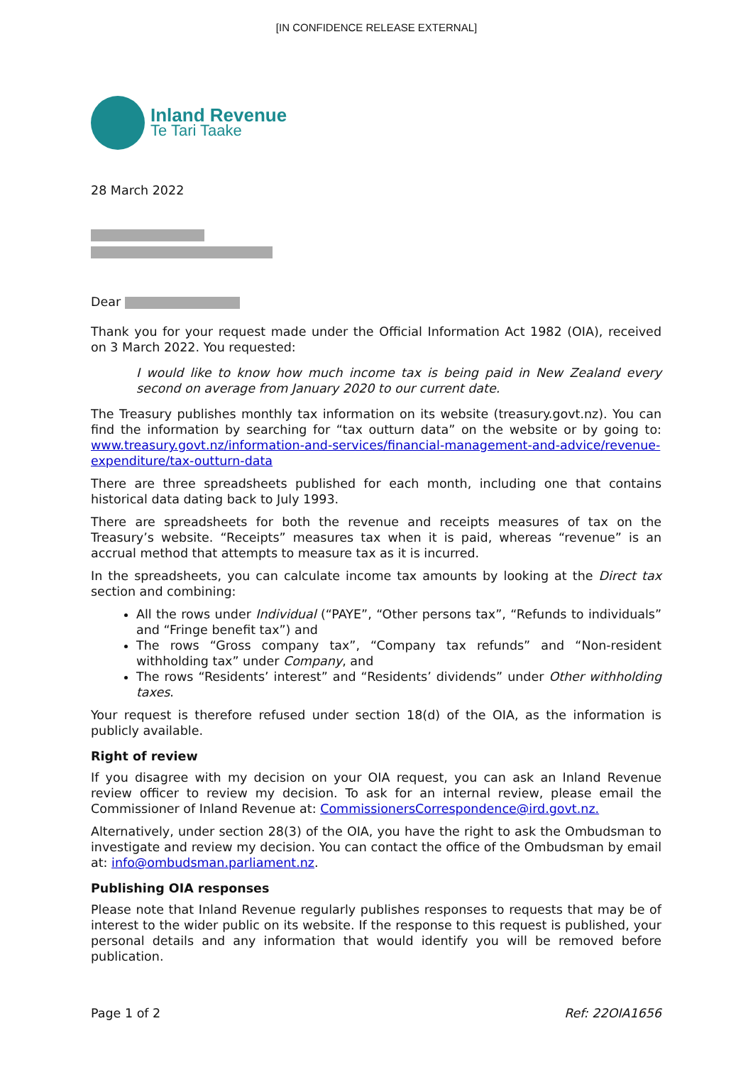[IN CONFIDENCE RELEASE EXTERNAL]
Inland Revenue
Te Tari Taake
28 March 2022
Dear
Thank you for your request made under the Official Information Act 1982 (OIA), received on 3 March 2022. You requested:
I would like to know how much income tax is being paid in New Zealand every second on average from January 2020 to our current date.
The Treasury publishes monthly tax information on its website (treasury.govt.nz). You can find the information by searching for “tax outturn data” on the website or by going to: www.treasury.govt.nz/information-and-services/financial-management-and-advice/revenue-expenditure/tax-outturn-data
There are three spreadsheets published for each month, including one that contains historical data dating back to July 1993.
There are spreadsheets for both the revenue and receipts measures of tax on the Treasury’s website. “Receipts” measures tax when it is paid, whereas “revenue” is an accrual method that attempts to measure tax as it is incurred.
In the spreadsheets, you can calculate income tax amounts by looking at the Direct tax section and combining:
All the rows under Individual (“PAYE”, “Other persons tax”, “Refunds to individuals” and “Fringe benefit tax”) and
The rows “Gross company tax”, “Company tax refunds” and “Non-resident withholding tax” under Company, and
The rows “Residents’ interest” and “Residents’ dividends” under Other withholding taxes.
Your request is therefore refused under section 18(d) of the OIA, as the information is publicly available.
Right of review
If you disagree with my decision on your OIA request, you can ask an Inland Revenue review officer to review my decision. To ask for an internal review, please email the Commissioner of Inland Revenue at: CommissionersCorrespondence@ird.govt.nz.
Alternatively, under section 28(3) of the OIA, you have the right to ask the Ombudsman to investigate and review my decision. You can contact the office of the Ombudsman by email at: info@ombudsman.parliament.nz.
Publishing OIA responses
Please note that Inland Revenue regularly publishes responses to requests that may be of interest to the wider public on its website. If the response to this request is published, your personal details and any information that would identify you will be removed before publication.
Page 1 of 2 Ref: 22OIA1656